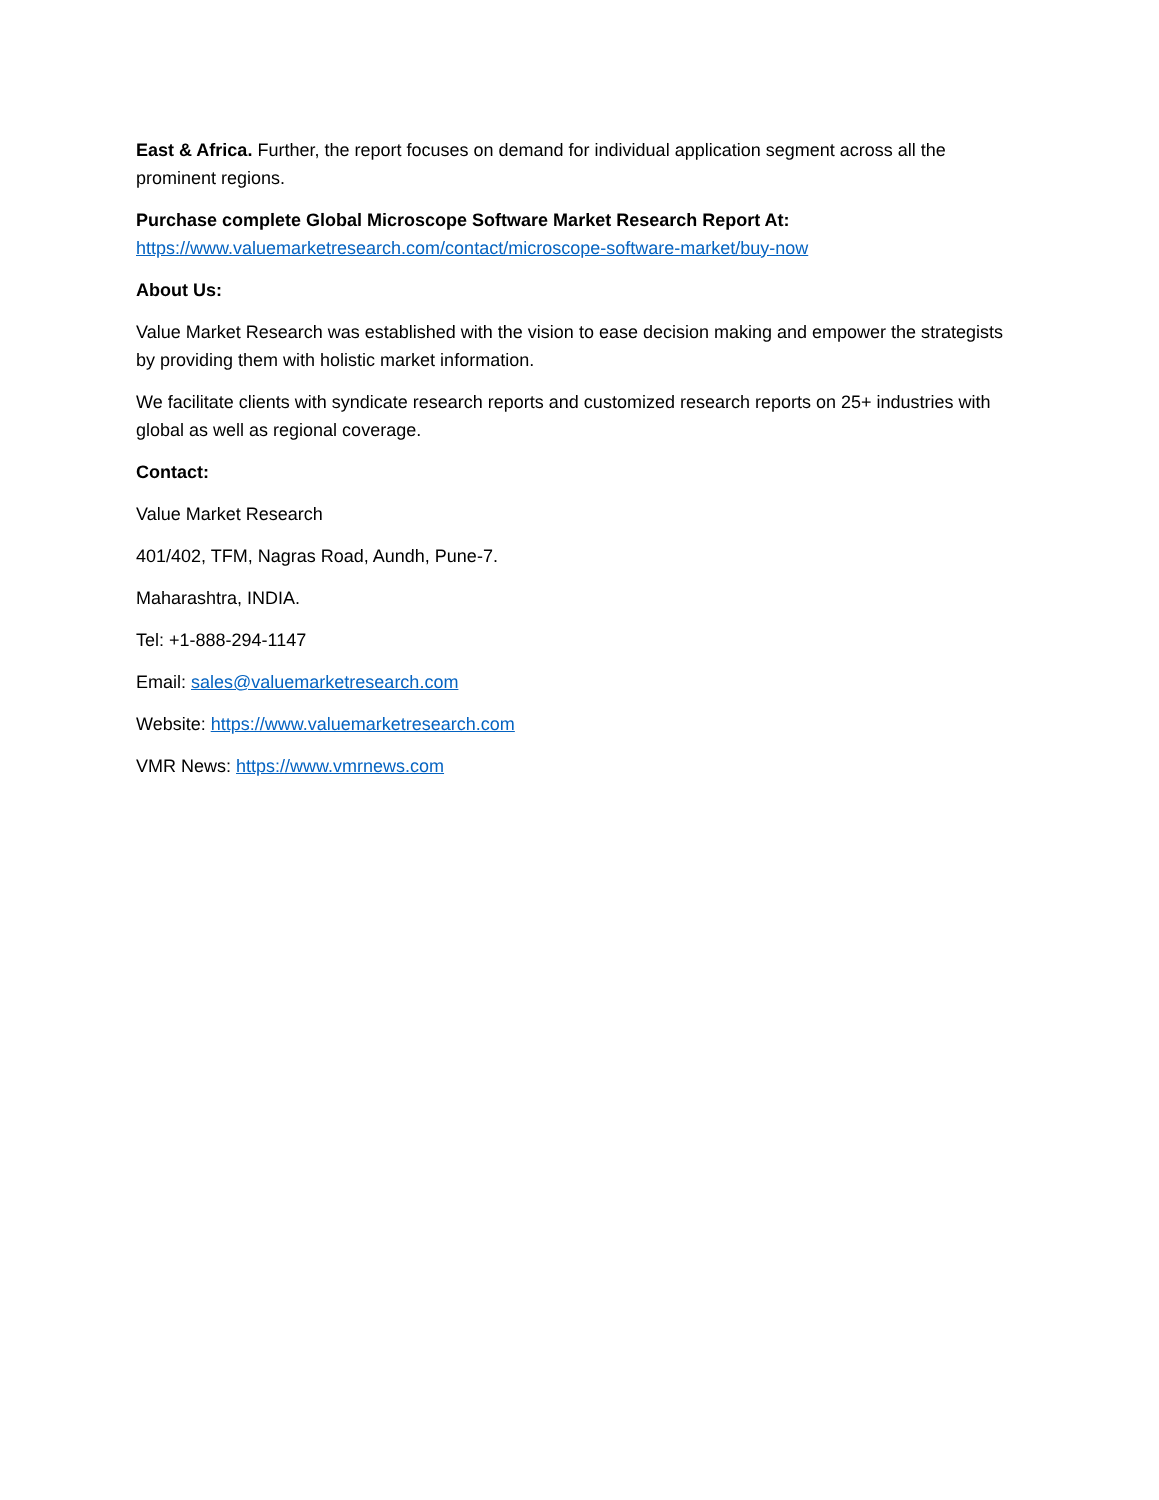East & Africa. Further, the report focuses on demand for individual application segment across all the prominent regions.
Purchase complete Global Microscope Software Market Research Report At:
https://www.valuemarketresearch.com/contact/microscope-software-market/buy-now
About Us:
Value Market Research was established with the vision to ease decision making and empower the strategists by providing them with holistic market information.
We facilitate clients with syndicate research reports and customized research reports on 25+ industries with global as well as regional coverage.
Contact:
Value Market Research
401/402, TFM, Nagras Road, Aundh, Pune-7.
Maharashtra, INDIA.
Tel: +1-888-294-1147
Email: sales@valuemarketresearch.com
Website: https://www.valuemarketresearch.com
VMR News: https://www.vmrnews.com